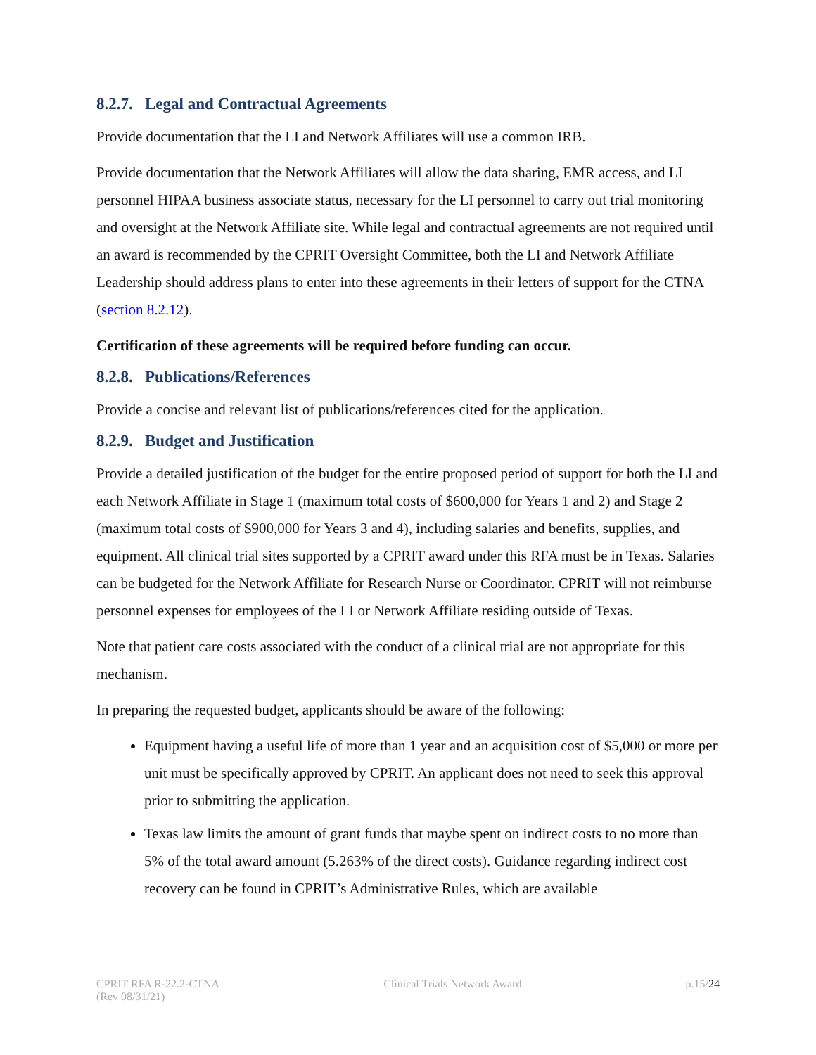8.2.7. Legal and Contractual Agreements
Provide documentation that the LI and Network Affiliates will use a common IRB.
Provide documentation that the Network Affiliates will allow the data sharing, EMR access, and LI personnel HIPAA business associate status, necessary for the LI personnel to carry out trial monitoring and oversight at the Network Affiliate site. While legal and contractual agreements are not required until an award is recommended by the CPRIT Oversight Committee, both the LI and Network Affiliate Leadership should address plans to enter into these agreements in their letters of support for the CTNA (section 8.2.12).
Certification of these agreements will be required before funding can occur.
8.2.8. Publications/References
Provide a concise and relevant list of publications/references cited for the application.
8.2.9. Budget and Justification
Provide a detailed justification of the budget for the entire proposed period of support for both the LI and each Network Affiliate in Stage 1 (maximum total costs of $600,000 for Years 1 and 2) and Stage 2 (maximum total costs of $900,000 for Years 3 and 4), including salaries and benefits, supplies, and equipment. All clinical trial sites supported by a CPRIT award under this RFA must be in Texas. Salaries can be budgeted for the Network Affiliate for Research Nurse or Coordinator. CPRIT will not reimburse personnel expenses for employees of the LI or Network Affiliate residing outside of Texas.
Note that patient care costs associated with the conduct of a clinical trial are not appropriate for this mechanism.
In preparing the requested budget, applicants should be aware of the following:
Equipment having a useful life of more than 1 year and an acquisition cost of $5,000 or more per unit must be specifically approved by CPRIT. An applicant does not need to seek this approval prior to submitting the application.
Texas law limits the amount of grant funds that maybe spent on indirect costs to no more than 5% of the total award amount (5.263% of the direct costs). Guidance regarding indirect cost recovery can be found in CPRIT’s Administrative Rules, which are available
CPRIT RFA R-22.2-CTNA
(Rev 08/31/21)
Clinical Trials Network Award p.15/24